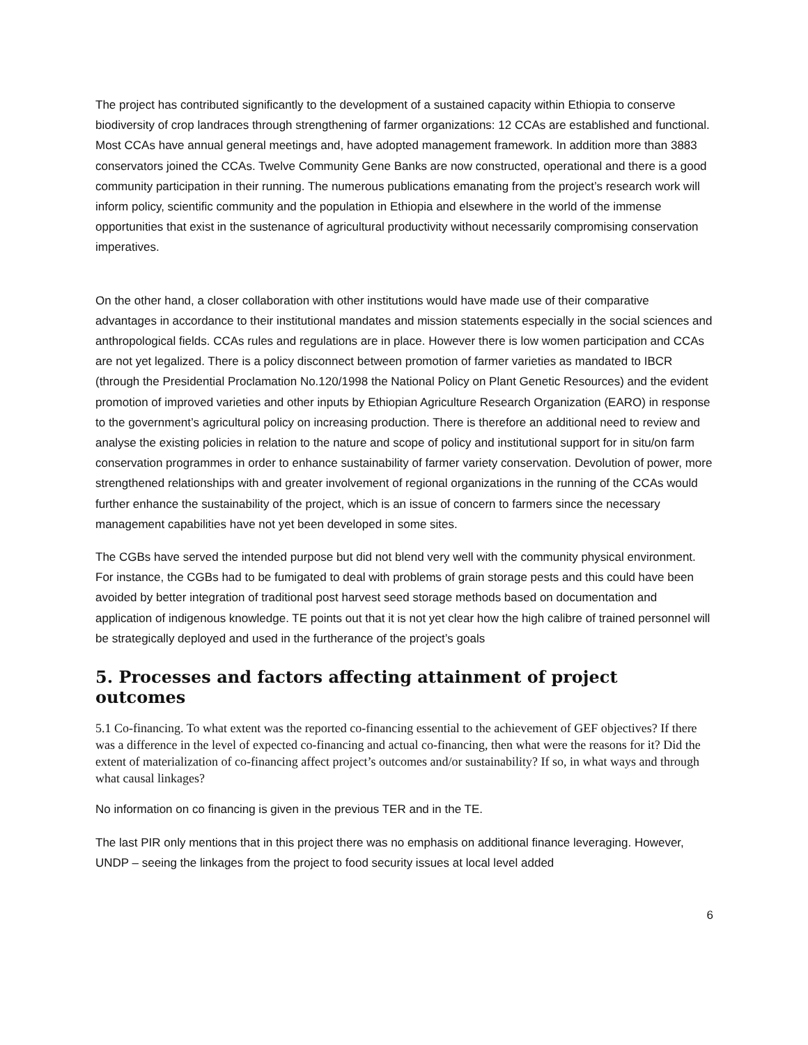The project has contributed significantly to the development of a sustained capacity within Ethiopia to conserve biodiversity of crop landraces through strengthening of farmer organizations: 12 CCAs are established and functional. Most CCAs have annual general meetings and, have adopted management framework. In addition more than 3883 conservators joined the CCAs. Twelve Community Gene Banks are now constructed, operational and there is a good community participation in their running. The numerous publications emanating from the project’s research work will inform policy, scientific community and the population in Ethiopia and elsewhere in the world of the immense opportunities that exist in the sustenance of agricultural productivity without necessarily compromising conservation imperatives.
On the other hand, a closer collaboration with other institutions would have made use of their comparative advantages in accordance to their institutional mandates and mission statements especially in the social sciences and anthropological fields. CCAs rules and regulations are in place. However there is low women participation and CCAs are not yet legalized. There is a policy disconnect between promotion of farmer varieties as mandated to IBCR (through the Presidential Proclamation No.120/1998 the National Policy on Plant Genetic Resources) and the evident promotion of improved varieties and other inputs by Ethiopian Agriculture Research Organization (EARO) in response to the government’s agricultural policy on increasing production. There is therefore an additional need to review and analyse the existing policies in relation to the nature and scope of policy and institutional support for in situ/on farm conservation programmes in order to enhance sustainability of farmer variety conservation. Devolution of power, more strengthened relationships with and greater involvement of regional organizations in the running of the CCAs would further enhance the sustainability of the project, which is an issue of concern to farmers since the necessary management capabilities have not yet been developed in some sites.
The CGBs have served the intended purpose but did not blend very well with the community physical environment. For instance, the CGBs had to be fumigated to deal with problems of grain storage pests and this could have been avoided by better integration of traditional post harvest seed storage methods based on documentation and application of indigenous knowledge. TE points out that it is not yet clear how the high calibre of trained personnel will be strategically deployed and used in the furtherance of the project’s goals
5. Processes and factors affecting attainment of project outcomes
5.1 Co-financing. To what extent was the reported co-financing essential to the achievement of GEF objectives? If there was a difference in the level of expected co-financing and actual co-financing, then what were the reasons for it? Did the extent of materialization of co-financing affect project’s outcomes and/or sustainability? If so, in what ways and through what causal linkages?
No information on co financing is given in the previous TER and in the TE.
The last PIR only mentions that in this project there was no emphasis on additional finance leveraging. However, UNDP – seeing the linkages from the project to food security issues at local level added
6